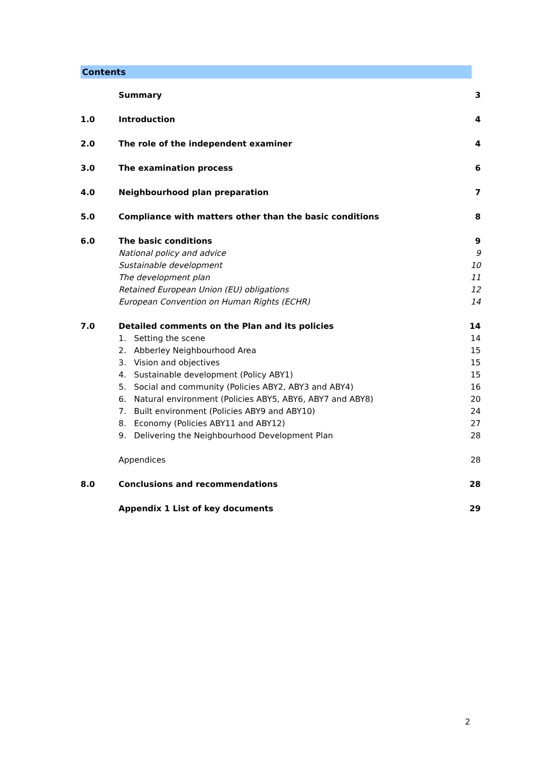Contents
| | Summary | 3 |
| 1.0 | Introduction | 4 |
| 2.0 | The role of the independent examiner | 4 |
| 3.0 | The examination process | 6 |
| 4.0 | Neighbourhood plan preparation | 7 |
| 5.0 | Compliance with matters other than the basic conditions | 8 |
| 6.0 | The basic conditions | 9 |
| | National policy and advice | 9 |
| | Sustainable development | 10 |
| | The development plan | 11 |
| | Retained European Union (EU) obligations | 12 |
| | European Convention on Human Rights (ECHR) | 14 |
| 7.0 | Detailed comments on the Plan and its policies | 14 |
| | 1. Setting the scene | 14 |
| | 2. Abberley Neighbourhood Area | 15 |
| | 3. Vision and objectives | 15 |
| | 4. Sustainable development (Policy ABY1) | 15 |
| | 5. Social and community (Policies ABY2, ABY3 and ABY4) | 16 |
| | 6. Natural environment (Policies ABY5, ABY6, ABY7 and ABY8) | 20 |
| | 7. Built environment (Policies ABY9 and ABY10) | 24 |
| | 8. Economy (Policies ABY11 and ABY12) | 27 |
| | 9. Delivering the Neighbourhood Development Plan | 28 |
| | Appendices | 28 |
| 8.0 | Conclusions and recommendations | 28 |
| | Appendix 1 List of key documents | 29 |
2